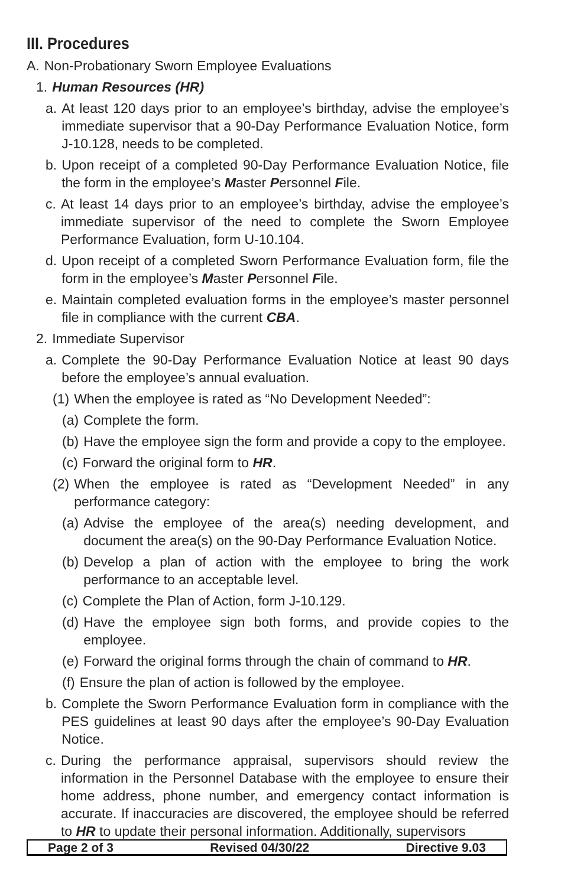III. Procedures
A. Non-Probationary Sworn Employee Evaluations
1. Human Resources (HR)
a. At least 120 days prior to an employee’s birthday, advise the employee’s immediate supervisor that a 90-Day Performance Evaluation Notice, form J-10.128, needs to be completed.
b. Upon receipt of a completed 90-Day Performance Evaluation Notice, file the form in the employee’s Master Personnel File.
c. At least 14 days prior to an employee’s birthday, advise the employee’s immediate supervisor of the need to complete the Sworn Employee Performance Evaluation, form U-10.104.
d. Upon receipt of a completed Sworn Performance Evaluation form, file the form in the employee’s Master Personnel File.
e. Maintain completed evaluation forms in the employee’s master personnel file in compliance with the current CBA.
2. Immediate Supervisor
a. Complete the 90-Day Performance Evaluation Notice at least 90 days before the employee’s annual evaluation.
(1) When the employee is rated as “No Development Needed”:
(a) Complete the form.
(b) Have the employee sign the form and provide a copy to the employee.
(c) Forward the original form to HR.
(2) When the employee is rated as “Development Needed” in any performance category:
(a) Advise the employee of the area(s) needing development, and document the area(s) on the 90-Day Performance Evaluation Notice.
(b) Develop a plan of action with the employee to bring the work performance to an acceptable level.
(c) Complete the Plan of Action, form J-10.129.
(d) Have the employee sign both forms, and provide copies to the employee.
(e) Forward the original forms through the chain of command to HR.
(f) Ensure the plan of action is followed by the employee.
b. Complete the Sworn Performance Evaluation form in compliance with the PES guidelines at least 90 days after the employee’s 90-Day Evaluation Notice.
c. During the performance appraisal, supervisors should review the information in the Personnel Database with the employee to ensure their home address, phone number, and emergency contact information is accurate. If inaccuracies are discovered, the employee should be referred to HR to update their personal information. Additionally, supervisors
Page 2 of 3 Revised 04/30/22 Directive 9.03